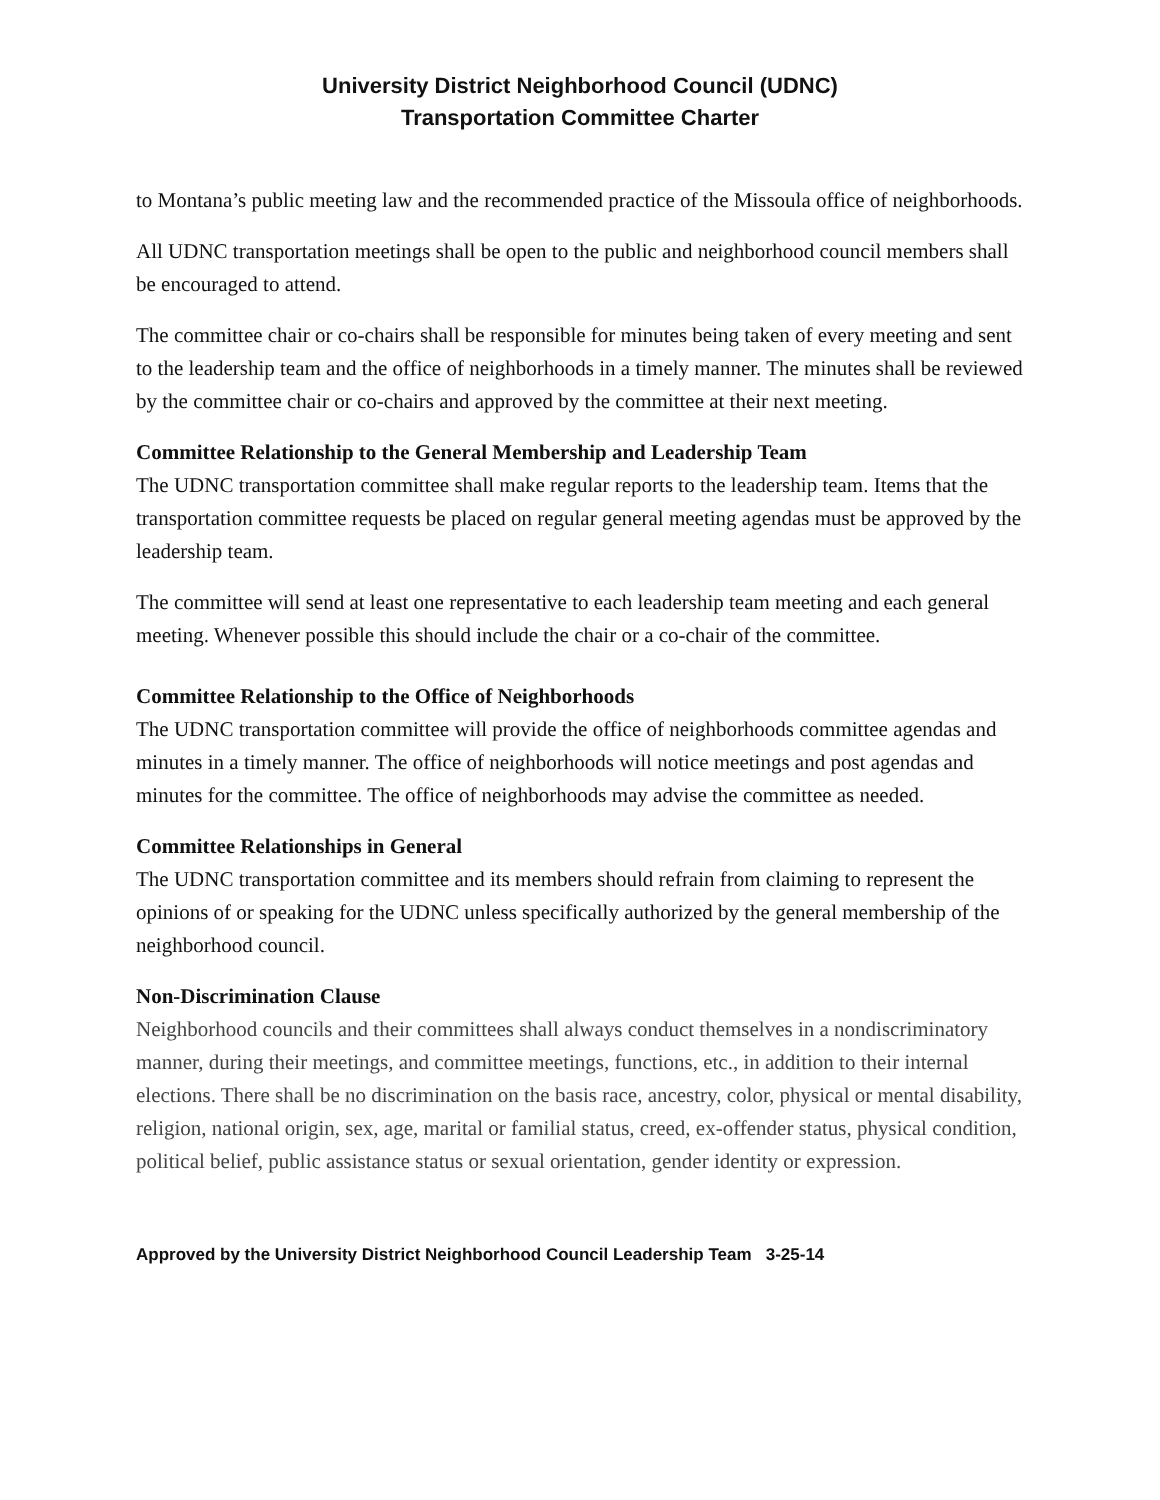University District Neighborhood Council (UDNC)
Transportation Committee Charter
to Montana’s public meeting law and the recommended practice of the Missoula office of neighborhoods.
All UDNC transportation meetings shall be open to the public and neighborhood council members shall be encouraged to attend.
The committee chair or co-chairs shall be responsible for minutes being taken of every meeting and sent to the leadership team and the office of neighborhoods in a timely manner. The minutes shall be reviewed by the committee chair or co-chairs and approved by the committee at their next meeting.
Committee Relationship to the General Membership and Leadership Team
The UDNC transportation committee shall make regular reports to the leadership team. Items that the transportation committee requests be placed on regular general meeting agendas must be approved by the leadership team.
The committee will send at least one representative to each leadership team meeting and each general meeting. Whenever possible this should include the chair or a co-chair of the committee.
Committee Relationship to the Office of Neighborhoods
The UDNC transportation committee will provide the office of neighborhoods committee agendas and minutes in a timely manner. The office of neighborhoods will notice meetings and post agendas and minutes for the committee. The office of neighborhoods may advise the committee as needed.
Committee Relationships in General
The UDNC transportation committee and its members should refrain from claiming to represent the opinions of or speaking for the UDNC unless specifically authorized by the general membership of the neighborhood council.
Non-Discrimination Clause
Neighborhood councils and their committees shall always conduct themselves in a nondiscriminatory manner, during their meetings, and committee meetings, functions, etc., in addition to their internal elections. There shall be no discrimination on the basis race, ancestry, color, physical or mental disability, religion, national origin, sex, age, marital or familial status, creed, ex-offender status, physical condition, political belief, public assistance status or sexual orientation, gender identity or expression.
Approved by the University District Neighborhood Council Leadership Team 3-25-14